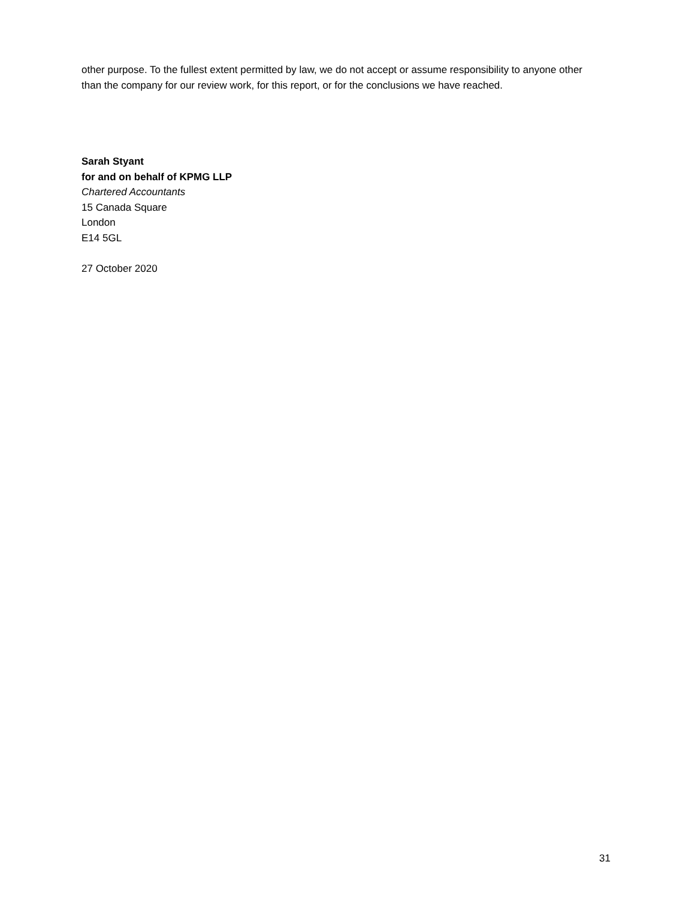other purpose. To the fullest extent permitted by law, we do not accept or assume responsibility to anyone other than the company for our review work, for this report, or for the conclusions we have reached.
Sarah Styant
for and on behalf of KPMG LLP
Chartered Accountants
15 Canada Square
London
E14 5GL
27 October 2020
31